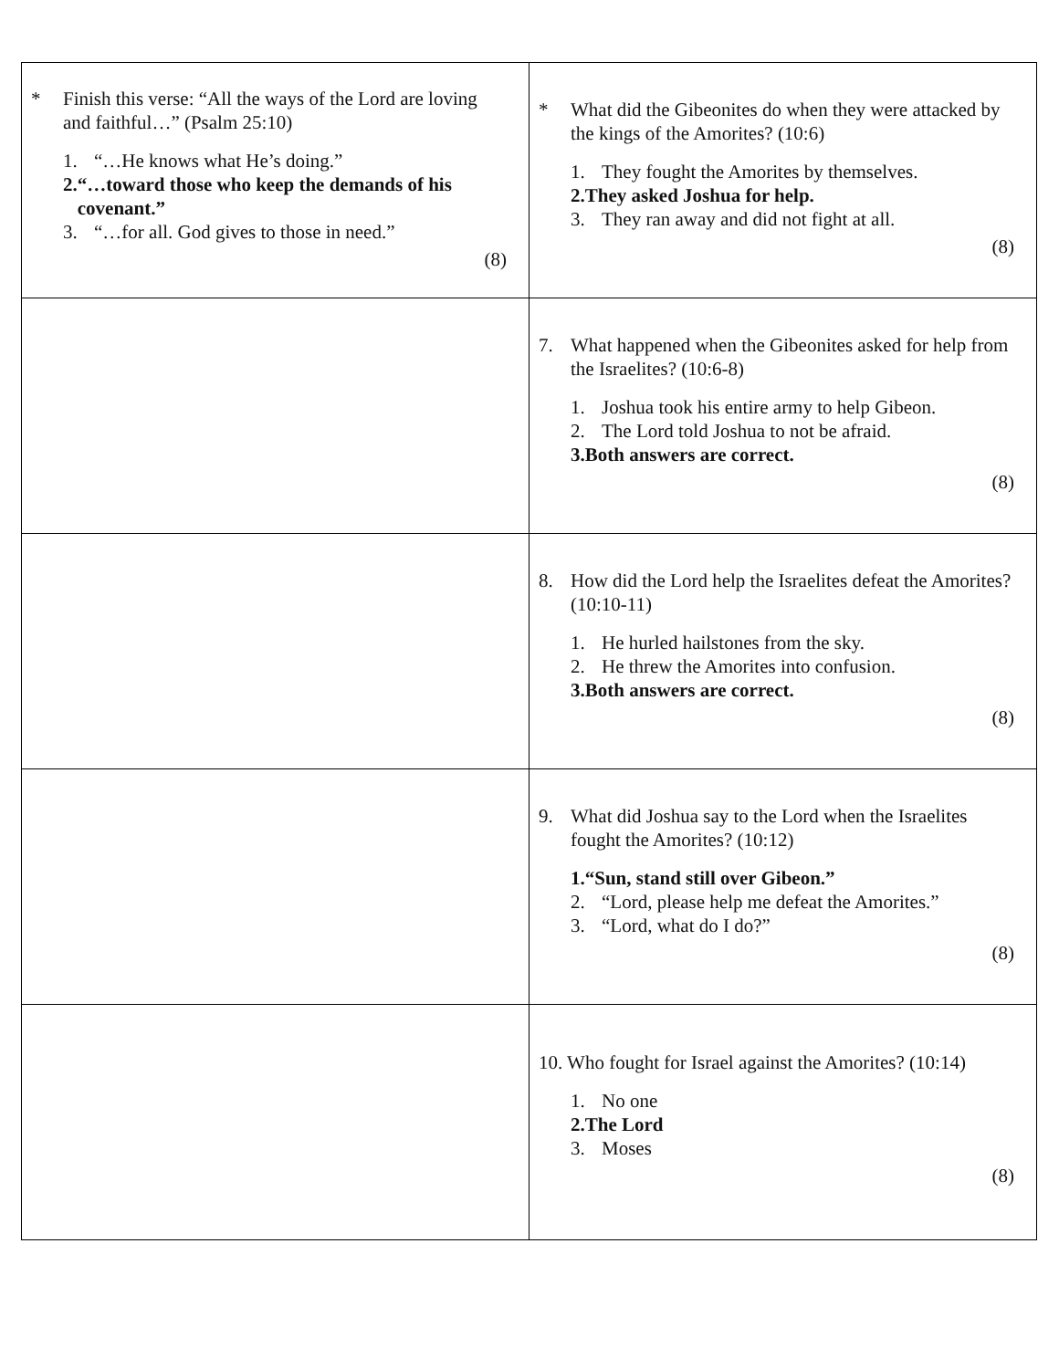| * Finish this verse: “All the ways of the Lord are loving and faithful…” (Psalm 25:10) 1. “…He knows what He’s doing.” 2. “…toward those who keep the demands of his covenant.” 3. “…for all. God gives to those in need.” (8) | * What did the Gibeonites do when they were attacked by the kings of the Amorites? (10:6) 1. They fought the Amorites by themselves. 2. They asked Joshua for help. 3. They ran away and did not fight at all. (8) |
| | 7. What happened when the Gibeonites asked for help from the Israelites? (10:6-8) 1. Joshua took his entire army to help Gibeon. 2. The Lord told Joshua to not be afraid. 3. Both answers are correct. (8) |
| | 8. How did the Lord help the Israelites defeat the Amorites? (10:10-11) 1. He hurled hailstones from the sky. 2. He threw the Amorites into confusion. 3. Both answers are correct. (8) |
| | 9. What did Joshua say to the Lord when the Israelites fought the Amorites? (10:12) 1. “Sun, stand still over Gibeon.” 2. “Lord, please help me defeat the Amorites.” 3. “Lord, what do I do?” (8) |
| | 10. Who fought for Israel against the Amorites? (10:14) 1. No one 2. The Lord 3. Moses (8) |